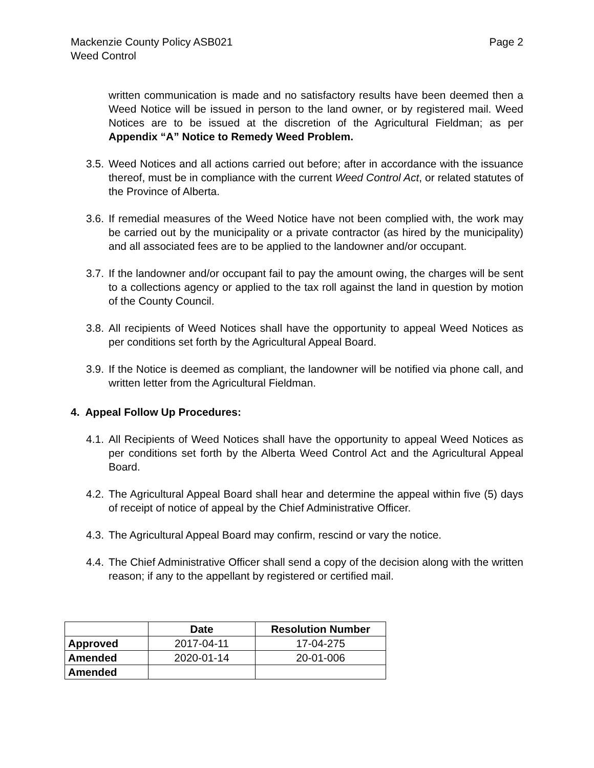Mackenzie County Policy ASB021
Weed Control
Page 2
written communication is made and no satisfactory results have been deemed then a Weed Notice will be issued in person to the land owner, or by registered mail. Weed Notices are to be issued at the discretion of the Agricultural Fieldman; as per Appendix “A” Notice to Remedy Weed Problem.
3.5.
Weed Notices and all actions carried out before; after in accordance with the issuance thereof, must be in compliance with the current Weed Control Act, or related statutes of the Province of Alberta.
3.6.
If remedial measures of the Weed Notice have not been complied with, the work may be carried out by the municipality or a private contractor (as hired by the municipality) and all associated fees are to be applied to the landowner and/or occupant.
3.7.
If the landowner and/or occupant fail to pay the amount owing, the charges will be sent to a collections agency or applied to the tax roll against the land in question by motion of the County Council.
3.8.
All recipients of Weed Notices shall have the opportunity to appeal Weed Notices as per conditions set forth by the Agricultural Appeal Board.
3.9.
If the Notice is deemed as compliant, the landowner will be notified via phone call, and written letter from the Agricultural Fieldman.
4. Appeal Follow Up Procedures:
4.1.
All Recipients of Weed Notices shall have the opportunity to appeal Weed Notices as per conditions set forth by the Alberta Weed Control Act and the Agricultural Appeal Board.
4.2.
The Agricultural Appeal Board shall hear and determine the appeal within five (5) days of receipt of notice of appeal by the Chief Administrative Officer.
4.3.
The Agricultural Appeal Board may confirm, rescind or vary the notice.
4.4.
The Chief Administrative Officer shall send a copy of the decision along with the written reason; if any to the appellant by registered or certified mail.
| | Date | Resolution Number |
| --- | --- | --- |
| Approved | 2017-04-11 | 17-04-275 |
| Amended | 2020-01-14 | 20-01-006 |
| Amended | | |